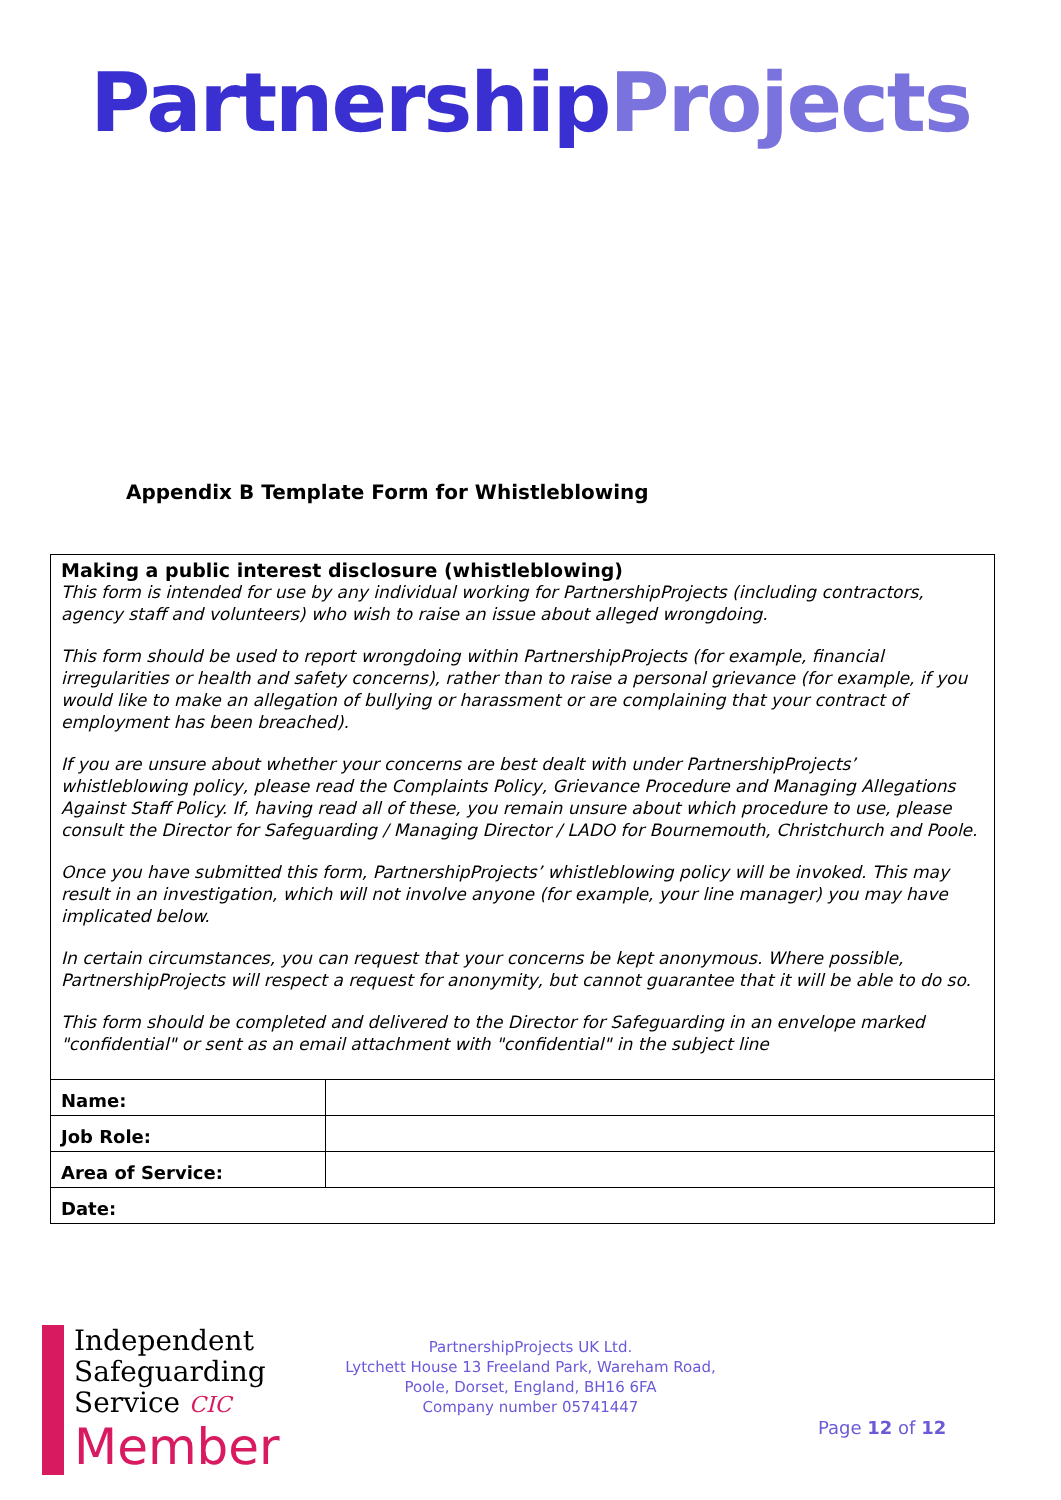Partnership Projects
Appendix B Template Form for Whistleblowing
| Making a public interest disclosure (whistleblowing) This form is intended for use by any individual working for PartnershipProjects (including contractors, agency staff and volunteers) who wish to raise an issue about alleged wrongdoing. This form should be used to report wrongdoing within PartnershipProjects (for example, financial irregularities or health and safety concerns), rather than to raise a personal grievance (for example, if you would like to make an allegation of bullying or harassment or are complaining that your contract of employment has been breached). If you are unsure about whether your concerns are best dealt with under PartnershipProjects’ whistleblowing policy, please read the Complaints Policy, Grievance Procedure and Managing Allegations Against Staff Policy. If, having read all of these, you remain unsure about which procedure to use, please consult the Director for Safeguarding / Managing Director / LADO for Bournemouth, Christchurch and Poole. Once you have submitted this form, PartnershipProjects’ whistleblowing policy will be invoked. This may result in an investigation, which will not involve anyone (for example, your line manager) you may have implicated below. In certain circumstances, you can request that your concerns be kept anonymous. Where possible, PartnershipProjects will respect a request for anonymity, but cannot guarantee that it will be able to do so. This form should be completed and delivered to the Director for Safeguarding in an envelope marked "confidential" or sent as an email attachment with "confidential" in the subject line | |
| Name: | |
| Job Role: | |
| Area of Service: | |
| Date: | |
Independent
Safeguarding
Service CIC
Member
PartnershipProjects UK Ltd.
Lytchett House 13 Freeland Park, Wareham Road,
Poole, Dorset, England, BH16 6FA
Company number 05741447
Page 12 of 12